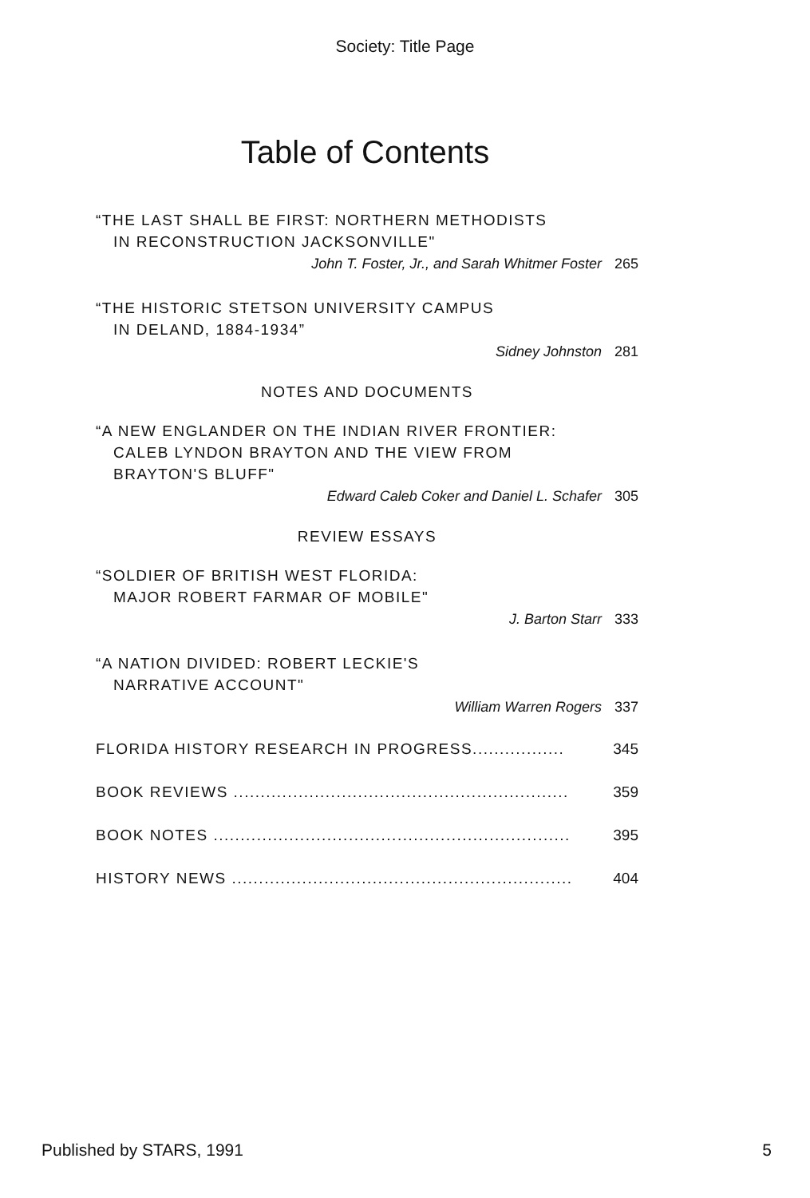Society: Title Page
Table of Contents
“THE LAST SHALL BE FIRST: NORTHERN METHODISTS
IN RECONSTRUCTION JACKSONVILLE"
John T. Foster, Jr., and Sarah Whitmer Foster 265
“THE HISTORIC STETSON UNIVERSITY CAMPUS
IN DELAND, 1884-1934”
Sidney Johnston 281
NOTES AND DOCUMENTS
“A NEW ENGLANDER ON THE INDIAN RIVER FRONTIER:
CALEB LYNDON BRAYTON AND THE VIEW FROM
BRAYTON'S BLUFF"
Edward Caleb Coker and Daniel L. Schafer 305
REVIEW ESSAYS
“SOLDIER OF BRITISH WEST FLORIDA:
MAJOR ROBERT FARMAR OF MOBILE"
J. Barton Starr 333
“A NATION DIVIDED: ROBERT LECKIE'S
NARRATIVE ACCOUNT"
William Warren Rogers 337
FLORIDA HISTORY RESEARCH IN PROGRESS................. 345
BOOK REVIEWS .............................................................. 359
BOOK NOTES .................................................................. 395
HISTORY NEWS ............................................................... 404
Published by STARS, 1991 5